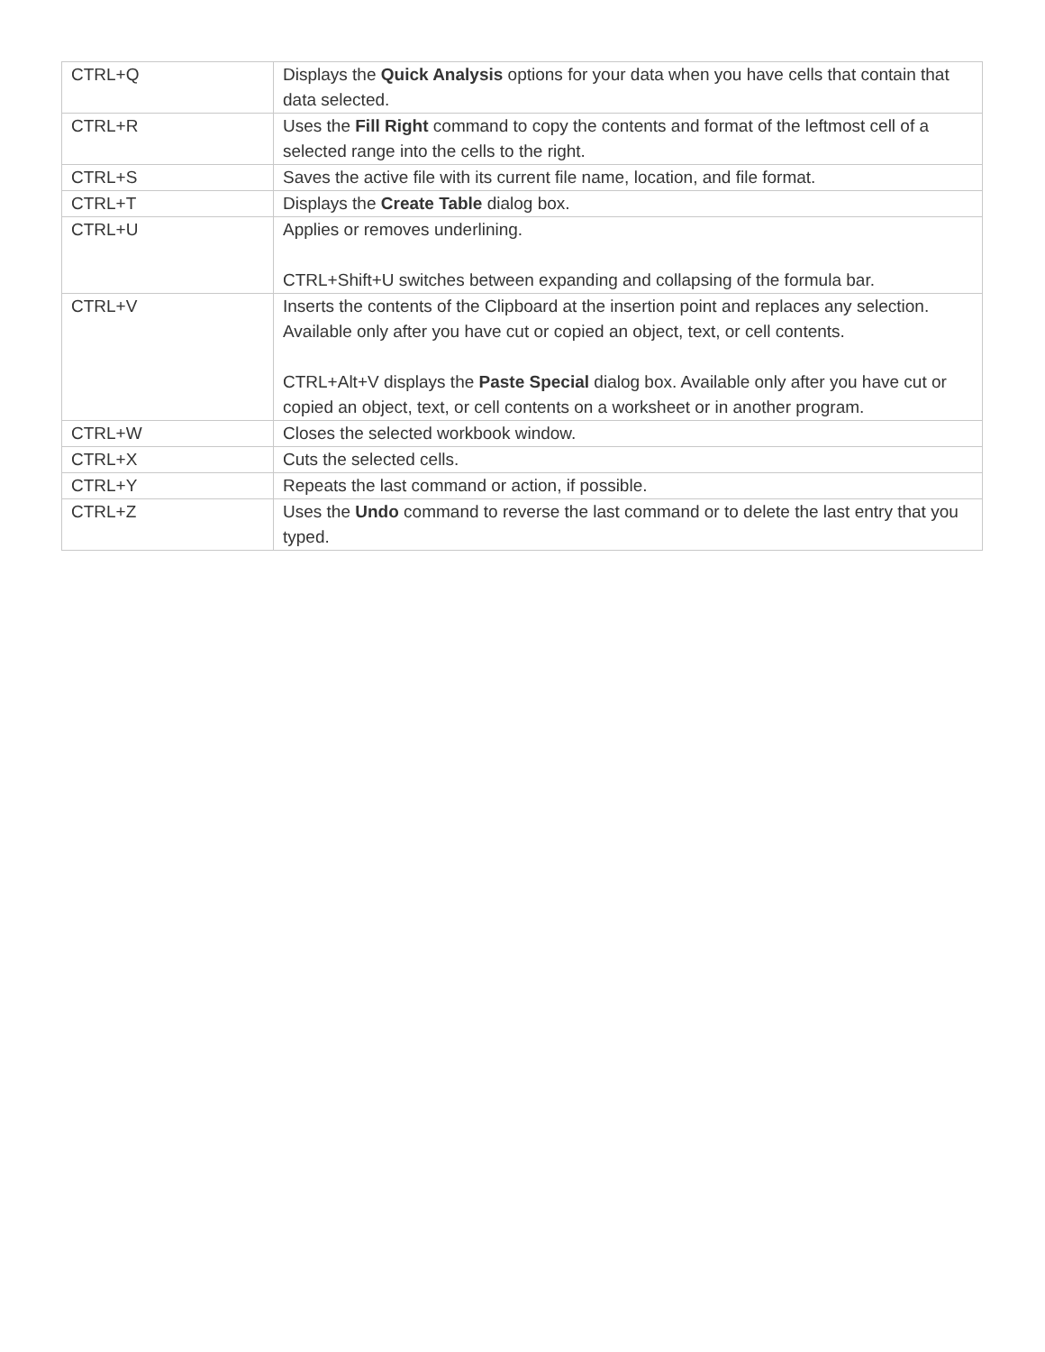| CTRL+Q | Displays the Quick Analysis options for your data when you have cells that contain that data selected. |
| CTRL+R | Uses the Fill Right command to copy the contents and format of the leftmost cell of a selected range into the cells to the right. |
| CTRL+S | Saves the active file with its current file name, location, and file format. |
| CTRL+T | Displays the Create Table dialog box. |
| CTRL+U | Applies or removes underlining. CTRL+Shift+U switches between expanding and collapsing of the formula bar. |
| CTRL+V | Inserts the contents of the Clipboard at the insertion point and replaces any selection. Available only after you have cut or copied an object, text, or cell contents. CTRL+Alt+V displays the Paste Special dialog box. Available only after you have cut or copied an object, text, or cell contents on a worksheet or in another program. |
| CTRL+W | Closes the selected workbook window. |
| CTRL+X | Cuts the selected cells. |
| CTRL+Y | Repeats the last command or action, if possible. |
| CTRL+Z | Uses the Undo command to reverse the last command or to delete the last entry that you typed. |